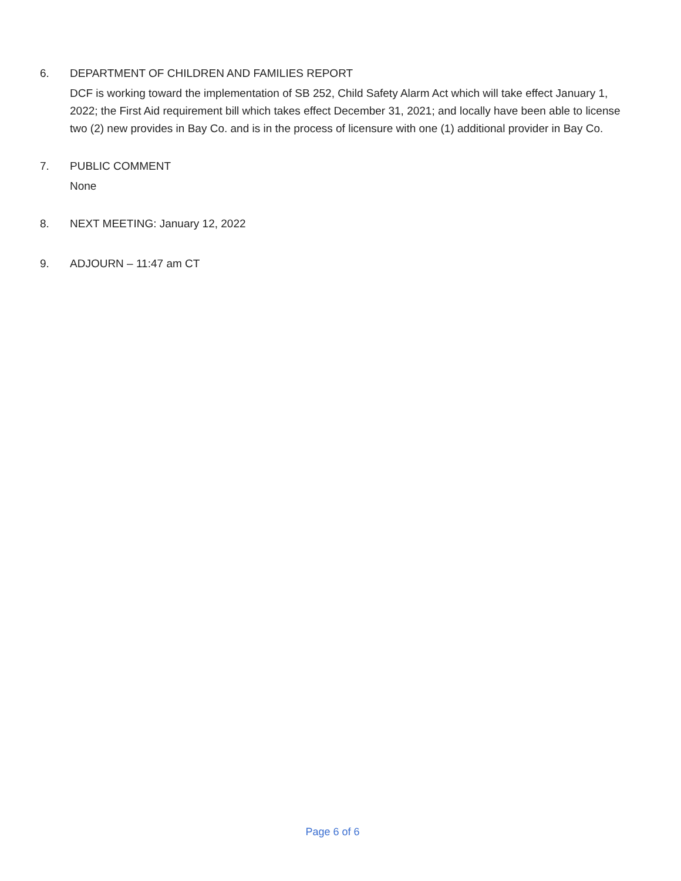6. DEPARTMENT OF CHILDREN AND FAMILIES REPORT
DCF is working toward the implementation of SB 252, Child Safety Alarm Act which will take effect January 1, 2022; the First Aid requirement bill which takes effect December 31, 2021; and locally have been able to license two (2) new provides in Bay Co. and is in the process of licensure with one (1) additional provider in Bay Co.
7. PUBLIC COMMENT
None
8. NEXT MEETING: January 12, 2022
9. ADJOURN – 11:47 am CT
Page 6 of 6